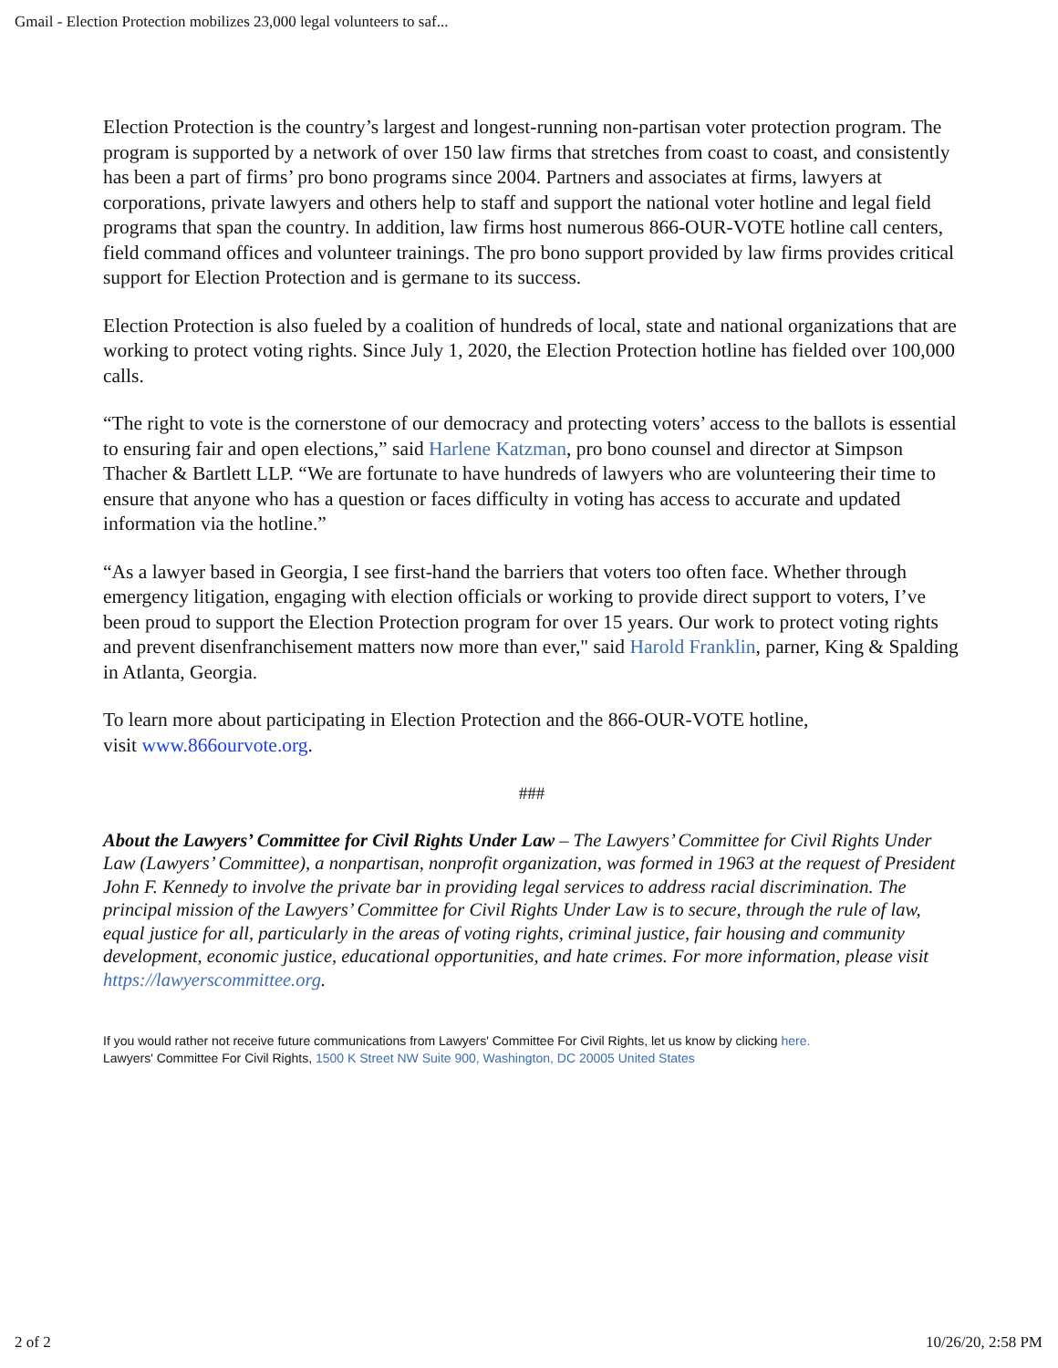Gmail - Election Protection mobilizes 23,000 legal volunteers to saf...
Election Protection is the country’s largest and longest-running non-partisan voter protection program. The program is supported by a network of over 150 law firms that stretches from coast to coast, and consistently has been a part of firms’ pro bono programs since 2004. Partners and associates at firms, lawyers at corporations, private lawyers and others help to staff and support the national voter hotline and legal field programs that span the country. In addition, law firms host numerous 866-OUR-VOTE hotline call centers, field command offices and volunteer trainings. The pro bono support provided by law firms provides critical support for Election Protection and is germane to its success.
Election Protection is also fueled by a coalition of hundreds of local, state and national organizations that are working to protect voting rights. Since July 1, 2020, the Election Protection hotline has fielded over 100,000 calls.
“The right to vote is the cornerstone of our democracy and protecting voters’ access to the ballots is essential to ensuring fair and open elections,” said Harlene Katzman, pro bono counsel and director at Simpson Thacher & Bartlett LLP. “We are fortunate to have hundreds of lawyers who are volunteering their time to ensure that anyone who has a question or faces difficulty in voting has access to accurate and updated information via the hotline.”
“As a lawyer based in Georgia, I see first-hand the barriers that voters too often face. Whether through emergency litigation, engaging with election officials or working to provide direct support to voters, I’ve been proud to support the Election Protection program for over 15 years. Our work to protect voting rights and prevent disenfranchisement matters now more than ever," said Harold Franklin, parner, King & Spalding in Atlanta, Georgia.
To learn more about participating in Election Protection and the 866-OUR-VOTE hotline,
visit www.866ourvote.org.
###
About the Lawyers’ Committee for Civil Rights Under Law – The Lawyers’ Committee for Civil Rights Under Law (Lawyers’ Committee), a nonpartisan, nonprofit organization, was formed in 1963 at the request of President John F. Kennedy to involve the private bar in providing legal services to address racial discrimination. The principal mission of the Lawyers’ Committee for Civil Rights Under Law is to secure, through the rule of law, equal justice for all, particularly in the areas of voting rights, criminal justice, fair housing and community development, economic justice, educational opportunities, and hate crimes. For more information, please visit https://lawyerscommittee.org.
If you would rather not receive future communications from Lawyers' Committee For Civil Rights, let us know by clicking here.
Lawyers' Committee For Civil Rights, 1500 K Street NW Suite 900, Washington, DC 20005 United States
2 of 2 10/26/20, 2:58 PM